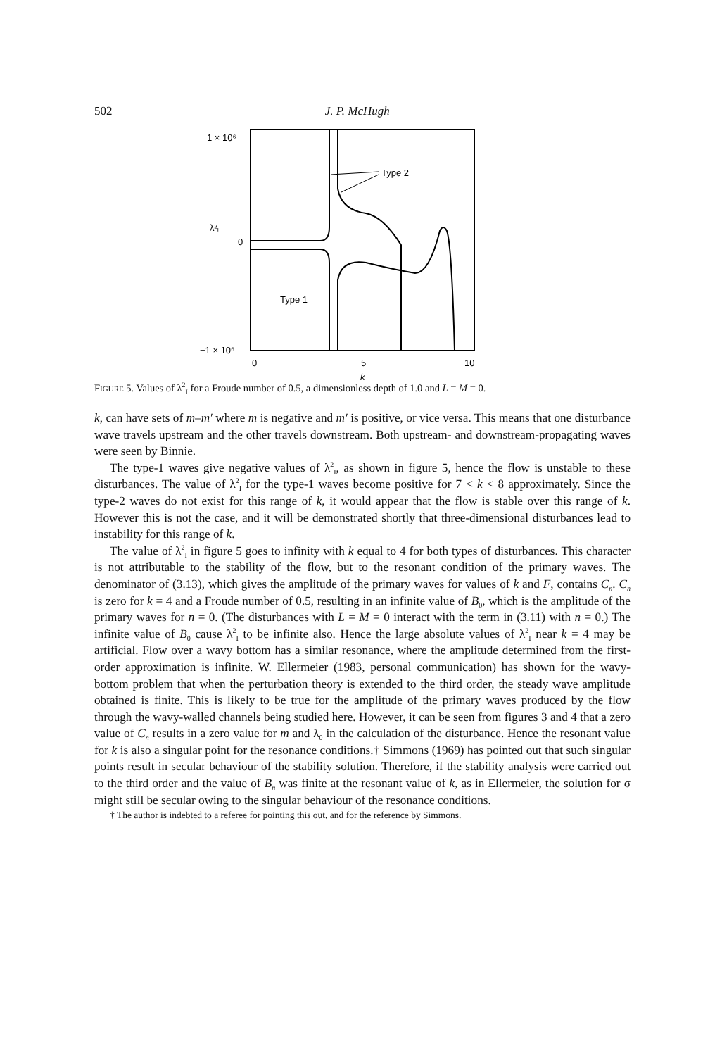502 J. P. McHugh
1 × 10⁶
λ²ᵢ
0
−1 × 10⁶
0
5
10
k
Type 2
Type 1
FIGURE 5. Values of λ<sup>2</sup><sub>I</sub> for a Froude number of 0.5, a dimensionless depth of 1.0 and L = M = 0.
k, can have sets of m–m′ where m is negative and m′ is positive, or vice versa. This means that one disturbance wave travels upstream and the other travels downstream. Both upstream- and downstream-propagating waves were seen by Binnie.
The type-1 waves give negative values of λ<sup>2</sup><sub>I</sub>, as shown in figure 5, hence the flow is unstable to these disturbances. The value of λ<sup>2</sup><sub>I</sub> for the type-1 waves become positive for 7 < k < 8 approximately. Since the type-2 waves do not exist for this range of k, it would appear that the flow is stable over this range of k. However this is not the case, and it will be demonstrated shortly that three-dimensional disturbances lead to instability for this range of k.
The value of λ<sup>2</sup><sub>I</sub> in figure 5 goes to infinity with k equal to 4 for both types of disturbances. This character is not attributable to the stability of the flow, but to the resonant condition of the primary waves. The denominator of (3.13), which gives the amplitude of the primary waves for values of k and F, contains C<sub>n</sub>. C<sub>n</sub> is zero for k = 4 and a Froude number of 0.5, resulting in an infinite value of B<sub>0</sub>, which is the amplitude of the primary waves for n = 0. (The disturbances with L = M = 0 interact with the term in (3.11) with n = 0.) The infinite value of B<sub>0</sub> cause λ<sup>2</sup><sub>I</sub> to be infinite also. Hence the large absolute values of λ<sup>2</sup><sub>I</sub> near k = 4 may be artificial. Flow over a wavy bottom has a similar resonance, where the amplitude determined from the first-order approximation is infinite. W. Ellermeier (1983, personal communication) has shown for the wavy-bottom problem that when the perturbation theory is extended to the third order, the steady wave amplitude obtained is finite. This is likely to be true for the amplitude of the primary waves produced by the flow through the wavy-walled channels being studied here. However, it can be seen from figures 3 and 4 that a zero value of C<sub>n</sub> results in a zero value for m and λ<sub>0</sub> in the calculation of the disturbance. Hence the resonant value for k is also a singular point for the resonance conditions.† Simmons (1969) has pointed out that such singular points result in secular behaviour of the stability solution. Therefore, if the stability analysis were carried out to the third order and the value of B<sub>n</sub> was finite at the resonant value of k, as in Ellermeier, the solution for σ might still be secular owing to the singular behaviour of the resonance conditions.
† The author is indebted to a referee for pointing this out, and for the reference by Simmons.